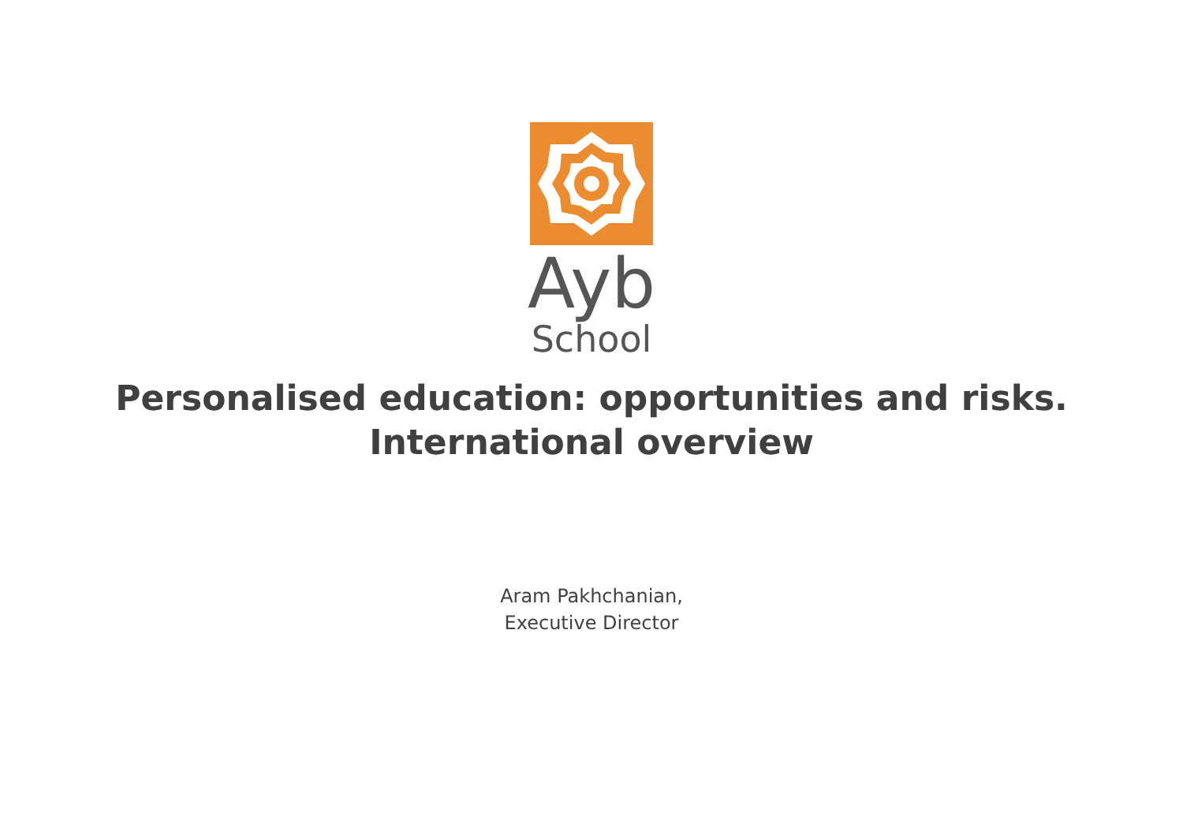Ayb
School
Personalised education: opportunities and risks.
International overview
Aram Pakhchanian,
Executive Director